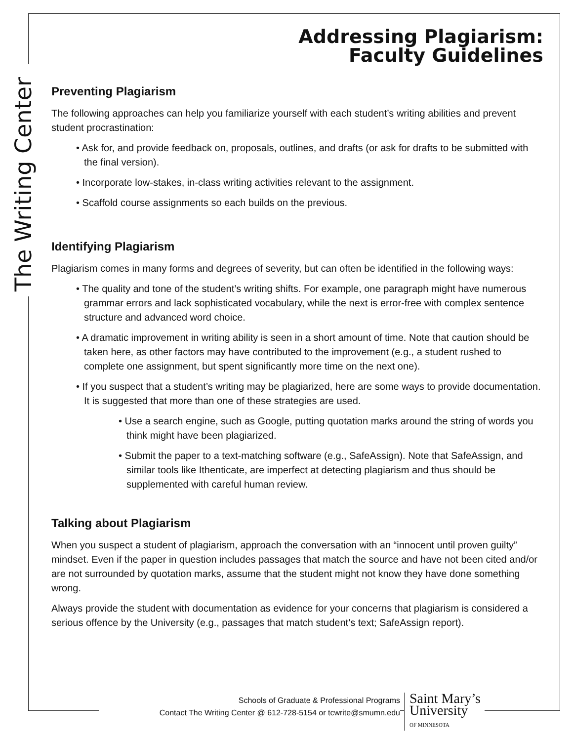The Writing Center
Addressing Plagiarism:
Faculty Guidelines
Preventing Plagiarism
The following approaches can help you familiarize yourself with each student’s writing abilities and prevent student procrastination:
• Ask for, and provide feedback on, proposals, outlines, and drafts (or ask for drafts to be submitted with the final version).
• Incorporate low-stakes, in-class writing activities relevant to the assignment.
• Scaffold course assignments so each builds on the previous.
Identifying Plagiarism
Plagiarism comes in many forms and degrees of severity, but can often be identified in the following ways:
• The quality and tone of the student’s writing shifts. For example, one paragraph might have numerous grammar errors and lack sophisticated vocabulary, while the next is error-free with complex sentence structure and advanced word choice.
• A dramatic improvement in writing ability is seen in a short amount of time. Note that caution should be taken here, as other factors may have contributed to the improvement (e.g., a student rushed to complete one assignment, but spent significantly more time on the next one).
• If you suspect that a student’s writing may be plagiarized, here are some ways to provide documentation. It is suggested that more than one of these strategies are used.
• Use a search engine, such as Google, putting quotation marks around the string of words you think might have been plagiarized.
• Submit the paper to a text-matching software (e.g., SafeAssign). Note that SafeAssign, and similar tools like Ithenticate, are imperfect at detecting plagiarism and thus should be supplemented with careful human review.
Talking about Plagiarism
When you suspect a student of plagiarism, approach the conversation with an “innocent until proven guilty” mindset. Even if the paper in question includes passages that match the source and have not been cited and/or are not surrounded by quotation marks, assume that the student might not know they have done something wrong.
Always provide the student with documentation as evidence for your concerns that plagiarism is considered a serious offence by the University (e.g., passages that match student’s text; SafeAssign report).
Schools of Graduate & Professional Programs
Contact The Writing Center @ 612-728-5154 or tcwrite@smumn.edu
Saint Mary’s
University
OF MINNESOTA